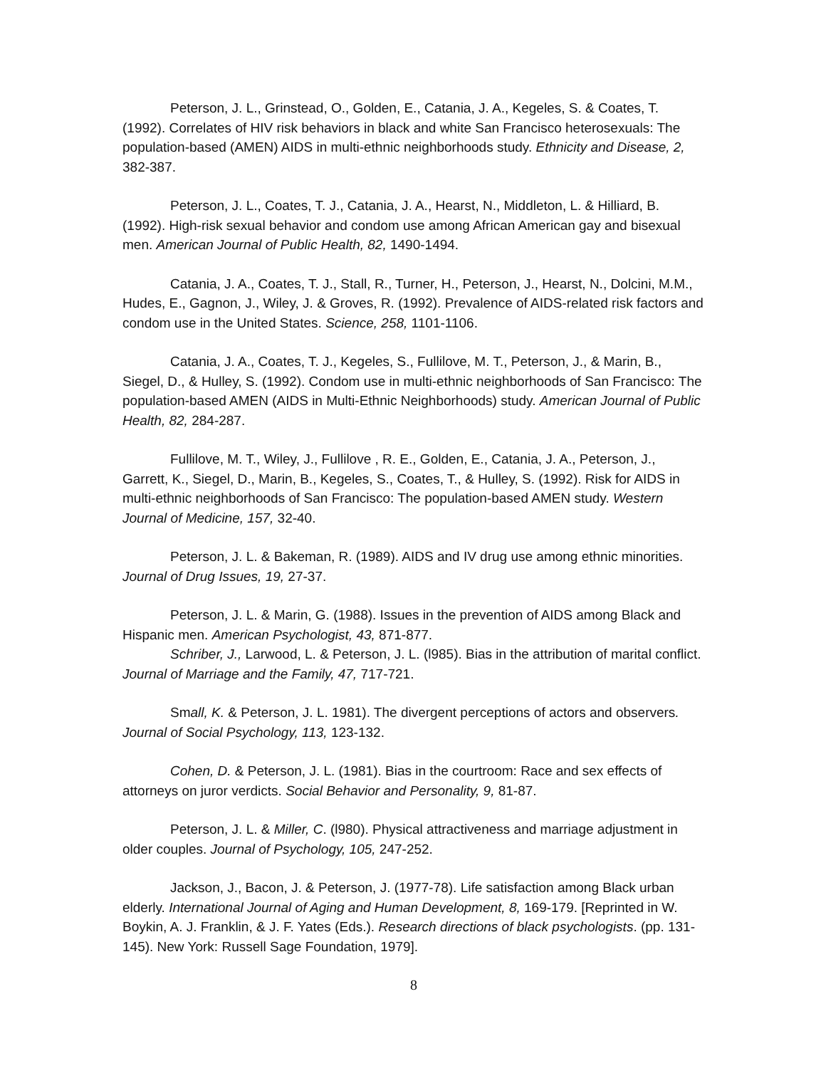Peterson, J. L., Grinstead, O., Golden, E., Catania, J. A., Kegeles, S. & Coates, T. (1992). Correlates of HIV risk behaviors in black and white San Francisco heterosexuals: The population-based (AMEN) AIDS in multi-ethnic neighborhoods study. Ethnicity and Disease, 2, 382-387.
Peterson, J. L., Coates, T. J., Catania, J. A., Hearst, N., Middleton, L. & Hilliard, B. (1992). High-risk sexual behavior and condom use among African American gay and bisexual men. American Journal of Public Health, 82, 1490-1494.
Catania, J. A., Coates, T. J., Stall, R., Turner, H., Peterson, J., Hearst, N., Dolcini, M.M., Hudes, E., Gagnon, J., Wiley, J. & Groves, R. (1992). Prevalence of AIDS-related risk factors and condom use in the United States. Science, 258, 1101-1106.
Catania, J. A., Coates, T. J., Kegeles, S., Fullilove, M. T., Peterson, J., & Marin, B., Siegel, D., & Hulley, S. (1992). Condom use in multi-ethnic neighborhoods of San Francisco: The population-based AMEN (AIDS in Multi-Ethnic Neighborhoods) study. American Journal of Public Health, 82, 284-287.
Fullilove, M. T., Wiley, J., Fullilove , R. E., Golden, E., Catania, J. A., Peterson, J., Garrett, K., Siegel, D., Marin, B., Kegeles, S., Coates, T., & Hulley, S. (1992). Risk for AIDS in multi-ethnic neighborhoods of San Francisco: The population-based AMEN study. Western Journal of Medicine, 157, 32-40.
Peterson, J. L. & Bakeman, R. (1989). AIDS and IV drug use among ethnic minorities. Journal of Drug Issues, 19, 27-37.
Peterson, J. L. & Marin, G. (1988). Issues in the prevention of AIDS among Black and Hispanic men. American Psychologist, 43, 871-877.
Schriber, J., Larwood, L. & Peterson, J. L. (l985). Bias in the attribution of marital conflict. Journal of Marriage and the Family, 47, 717-721.
Small, K. & Peterson, J. L. 1981). The divergent perceptions of actors and observers. Journal of Social Psychology, 113, 123-132.
Cohen, D. & Peterson, J. L. (1981). Bias in the courtroom: Race and sex effects of attorneys on juror verdicts. Social Behavior and Personality, 9, 81-87.
Peterson, J. L. & Miller, C. (l980). Physical attractiveness and marriage adjustment in older couples. Journal of Psychology, 105, 247-252.
Jackson, J., Bacon, J. & Peterson, J. (1977-78). Life satisfaction among Black urban elderly. International Journal of Aging and Human Development, 8, 169-179. [Reprinted in W. Boykin, A. J. Franklin, & J. F. Yates (Eds.). Research directions of black psychologists. (pp. 131-145). New York: Russell Sage Foundation, 1979].
8